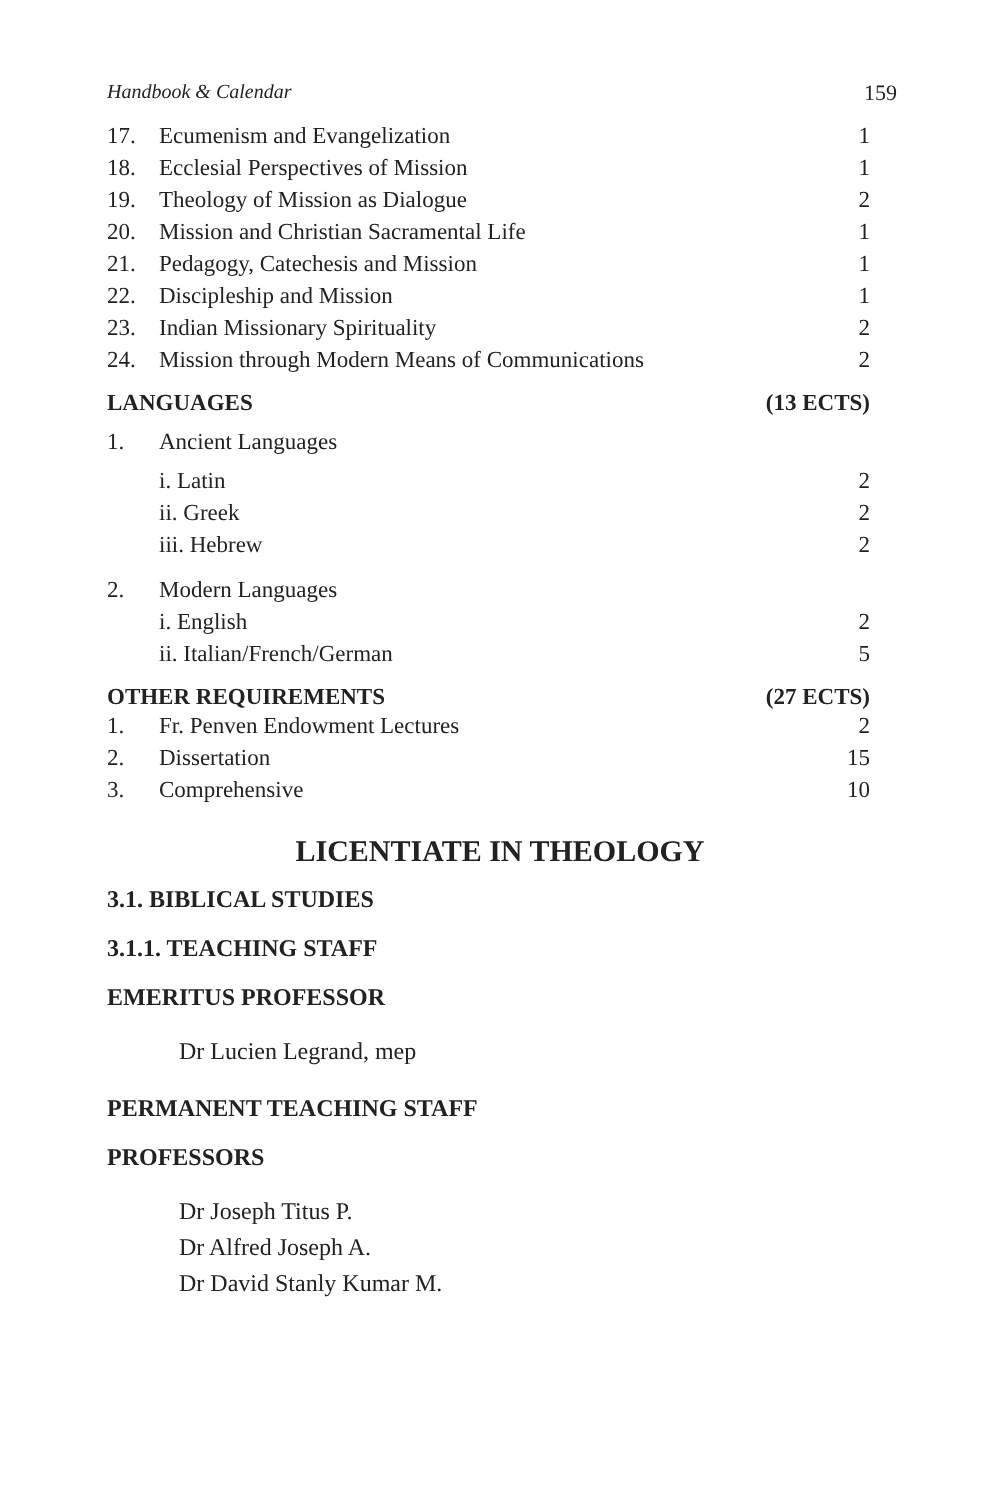Handbook & Calendar 159
| 17. | Ecumenism and Evangelization | 1 |
| 18. | Ecclesial Perspectives of Mission | 1 |
| 19. | Theology of Mission as Dialogue | 2 |
| 20. | Mission and Christian Sacramental Life | 1 |
| 21. | Pedagogy, Catechesis and Mission | 1 |
| 22. | Discipleship and Mission | 1 |
| 23. | Indian Missionary Spirituality | 2 |
| 24. | Mission through Modern Means of Communications | 2 |
| LANGUAGES | | (13 ECTS) |
| 1. | Ancient Languages | |
| | i. Latin | 2 |
| | ii. Greek | 2 |
| | iii. Hebrew | 2 |
| 2. | Modern Languages | |
| | i. English | 2 |
| | ii. Italian/French/German | 5 |
| OTHER REQUIREMENTS | | (27 ECTS) |
| 1. | Fr. Penven Endowment Lectures | 2 |
| 2. | Dissertation | 15 |
| 3. | Comprehensive | 10 |
LICENTIATE IN THEOLOGY
3.1. BIBLICAL STUDIES
3.1.1. TEACHING STAFF
EMERITUS PROFESSOR
Dr Lucien Legrand, mep
PERMANENT TEACHING STAFF
PROFESSORS
Dr Joseph Titus P.
Dr Alfred Joseph A.
Dr David Stanly Kumar M.